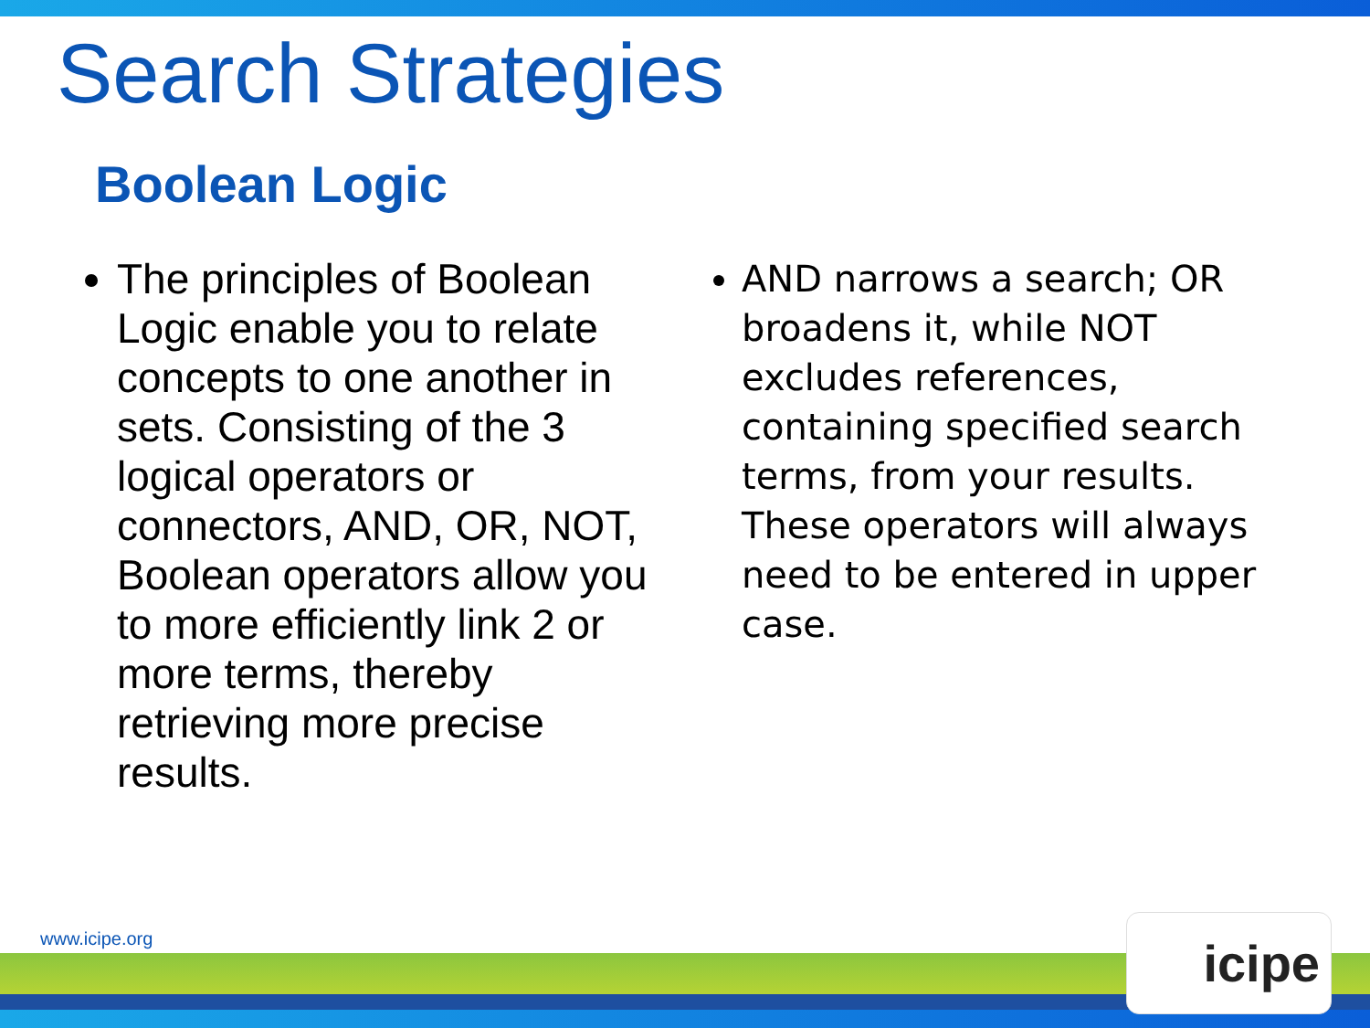Search Strategies
Boolean Logic
The principles of Boolean Logic enable you to relate concepts to one another in sets. Consisting of the 3 logical operators or connectors, AND, OR, NOT, Boolean operators allow you to more efficiently link 2 or more terms, thereby retrieving more precise results.
AND narrows a search; OR broadens it, while NOT excludes references, containing specified search terms, from your results. These operators will always need to be entered in upper case.
www.icipe.org icipe